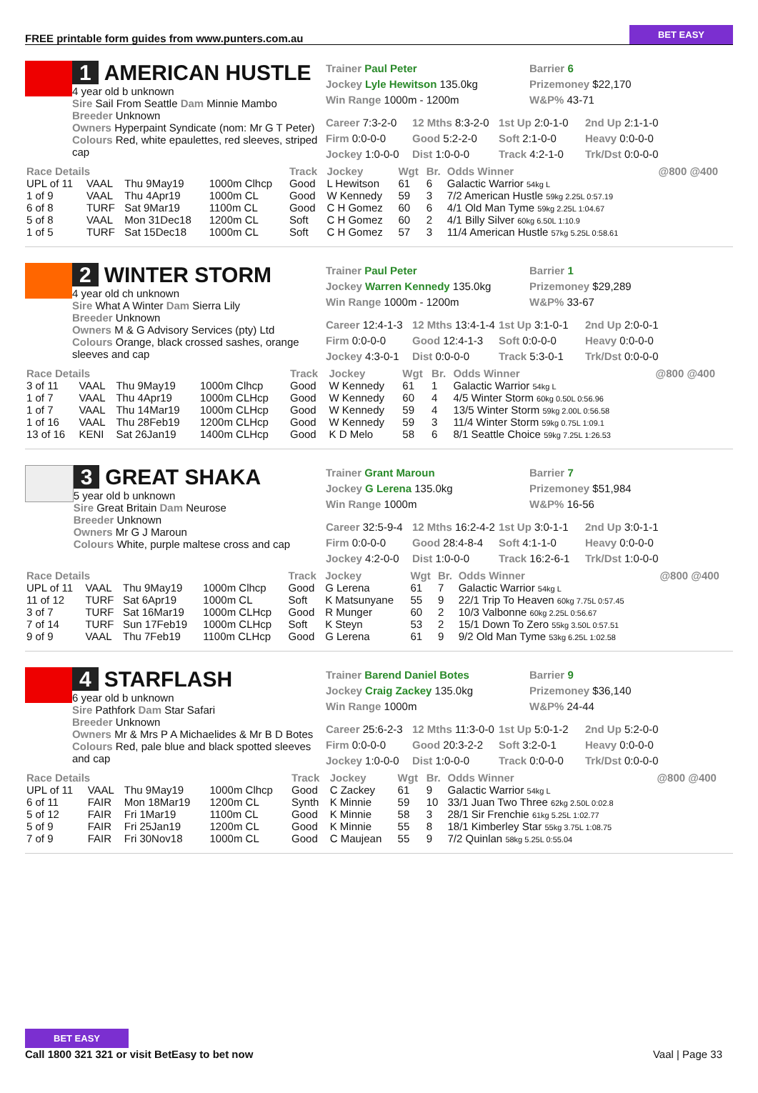FREE printable form guides from www.punters.com.au BET EASY
1 AMERICAN HUSTLE
4 year old b unknown
Sire Sail From Seattle Dam Minnie Mambo
Breeder Unknown
Owners Hyperpaint Syndicate (nom: Mr G T Peter)
Colours Red, white epaulettes, red sleeves, striped cap
Trainer Paul Peter
Jockey Lyle Hewitson 135.0kg
Win Range 1000m - 1200m
Barrier 6
Prizemoney $22,170
W&P% 43-71
Career 7:3-2-0 12 Mths 8:3-2-0 1st Up 2:0-1-0 2nd Up 2:1-1-0 Firm 0:0-0-0 Good 5:2-2-0 Soft 2:1-0-0 Heavy 0:0-0-0 Jockey 1:0-0-0 Dist 1:0-0-0 Track 4:2-1-0 Trk/Dst 0:0-0-0
| Race Details | | | | Track | Jockey | Wgt | Br. | Odds Winner | @800 @400 |
| --- | --- | --- | --- | --- | --- | --- | --- | --- | --- |
| UPL of 11 | VAAL | Thu 9May19 | 1000m Clhcp | Good | L Hewitson | 61 | 6 | Galactic Warrior 54kg L | |
| 1 of 9 | VAAL | Thu 4Apr19 | 1000m CL | Good | W Kennedy | 59 | 3 | 7/2 American Hustle 59kg 2.25L 0:57.19 | |
| 6 of 8 | TURF | Sat 9Mar19 | 1100m CL | Good | C H Gomez | 60 | 6 | 4/1 Old Man Tyme 59kg 2.25L 1:04.67 | |
| 5 of 8 | VAAL | Mon 31Dec18 | 1200m CL | Soft | C H Gomez | 60 | 2 | 4/1 Billy Silver 60kg 6.50L 1:10.9 | |
| 1 of 5 | TURF | Sat 15Dec18 | 1000m CL | Soft | C H Gomez | 57 | 3 | 11/4 American Hustle 57kg 5.25L 0:58.61 | |
2 WINTER STORM
4 year old ch unknown
Sire What A Winter Dam Sierra Lily
Breeder Unknown
Owners M & G Advisory Services (pty) Ltd
Colours Orange, black crossed sashes, orange sleeves and cap
Trainer Paul Peter
Jockey Warren Kennedy 135.0kg
Win Range 1000m - 1200m
Barrier 1
Prizemoney $29,289
W&P% 33-67
Career 12:4-1-3 12 Mths 13:4-1-4 1st Up 3:1-0-1 2nd Up 2:0-0-1 Firm 0:0-0-0 Good 12:4-1-3 Soft 0:0-0-0 Heavy 0:0-0-0 Jockey 4:3-0-1 Dist 0:0-0-0 Track 5:3-0-1 Trk/Dst 0:0-0-0
| Race Details | | | | Track | Jockey | Wgt | Br. | Odds Winner | @800 @400 |
| --- | --- | --- | --- | --- | --- | --- | --- | --- | --- |
| 3 of 11 | VAAL | Thu 9May19 | 1000m Clhcp | Good | W Kennedy | 61 | 1 | Galactic Warrior 54kg L | |
| 1 of 7 | VAAL | Thu 4Apr19 | 1000m CLHcp | Good | W Kennedy | 60 | 4 | 4/5 Winter Storm 60kg 0.50L 0:56.96 | |
| 1 of 7 | VAAL | Thu 14Mar19 | 1000m CLHcp | Good | W Kennedy | 59 | 4 | 13/5 Winter Storm 59kg 2.00L 0:56.58 | |
| 1 of 16 | VAAL | Thu 28Feb19 | 1200m CLHcp | Good | W Kennedy | 59 | 3 | 11/4 Winter Storm 59kg 0.75L 1:09.1 | |
| 13 of 16 | KENI | Sat 26Jan19 | 1400m CLHcp | Good | K D Melo | 58 | 6 | 8/1 Seattle Choice 59kg 7.25L 1:26.53 | |
3 GREAT SHAKA
5 year old b unknown
Sire Great Britain Dam Neurose
Breeder Unknown
Owners Mr G J Maroun
Colours White, purple maltese cross and cap
Trainer Grant Maroun
Jockey G Lerena 135.0kg
Win Range 1000m
Barrier 7
Prizemoney $51,984
W&P% 16-56
Career 32:5-9-4 12 Mths 16:2-4-2 1st Up 3:0-1-1 2nd Up 3:0-1-1 Firm 0:0-0-0 Good 28:4-8-4 Soft 4:1-1-0 Heavy 0:0-0-0 Jockey 4:2-0-0 Dist 1:0-0-0 Track 16:2-6-1 Trk/Dst 1:0-0-0
| Race Details | | | | Track | Jockey | Wgt | Br. | Odds Winner | @800 @400 |
| --- | --- | --- | --- | --- | --- | --- | --- | --- | --- |
| UPL of 11 | VAAL | Thu 9May19 | 1000m Clhcp | Good | G Lerena | 61 | 7 | Galactic Warrior 54kg L | |
| 11 of 12 | TURF | Sat 6Apr19 | 1000m CL | Soft | K Matsunyane | 55 | 9 | 22/1 Trip To Heaven 60kg 7.75L 0:57.45 | |
| 3 of 7 | TURF | Sat 16Mar19 | 1000m CLHcp | Good | R Munger | 60 | 2 | 10/3 Valbonne 60kg 2.25L 0:56.67 | |
| 7 of 14 | TURF | Sun 17Feb19 | 1000m CLHcp | Soft | K Steyn | 53 | 2 | 15/1 Down To Zero 55kg 3.50L 0:57.51 | |
| 9 of 9 | VAAL | Thu 7Feb19 | 1100m CLHcp | Good | G Lerena | 61 | 9 | 9/2 Old Man Tyme 53kg 6.25L 1:02.58 | |
4 STARFLASH
6 year old b unknown
Sire Pathfork Dam Star Safari
Breeder Unknown
Owners Mr & Mrs P A Michaelides & Mr B D Botes
Colours Red, pale blue and black spotted sleeves and cap
Trainer Barend Daniel Botes
Jockey Craig Zackey 135.0kg
Win Range 1000m
Barrier 9
Prizemoney $36,140
W&P% 24-44
Career 25:6-2-3 12 Mths 11:3-0-0 1st Up 5:0-1-2 2nd Up 5:2-0-0 Firm 0:0-0-0 Good 20:3-2-2 Soft 3:2-0-1 Heavy 0:0-0-0 Jockey 1:0-0-0 Dist 1:0-0-0 Track 0:0-0-0 Trk/Dst 0:0-0-0
| Race Details | | | | Track | Jockey | Wgt | Br. | Odds Winner | @800 @400 |
| --- | --- | --- | --- | --- | --- | --- | --- | --- | --- |
| UPL of 11 | VAAL | Thu 9May19 | 1000m Clhcp | Good | C Zackey | 61 | 9 | Galactic Warrior 54kg L | |
| 6 of 11 | FAIR | Mon 18Mar19 | 1200m CL | Synth | K Minnie | 59 | 10 | 33/1 Juan Two Three 62kg 2.50L 0:02.8 | |
| 5 of 12 | FAIR | Fri 1Mar19 | 1100m CL | Good | K Minnie | 58 | 3 | 28/1 Sir Frenchie 61kg 5.25L 1:02.77 | |
| 5 of 9 | FAIR | Fri 25Jan19 | 1200m CL | Good | K Minnie | 55 | 8 | 18/1 Kimberley Star 55kg 3.75L 1:08.75 | |
| 7 of 9 | FAIR | Fri 30Nov18 | 1000m CL | Good | C Maujean | 55 | 9 | 7/2 Quinlan 58kg 5.25L 0:55.04 | |
BET EASY
Call 1800 321 321 or visit BetEasy to bet now
Vaal | Page 33